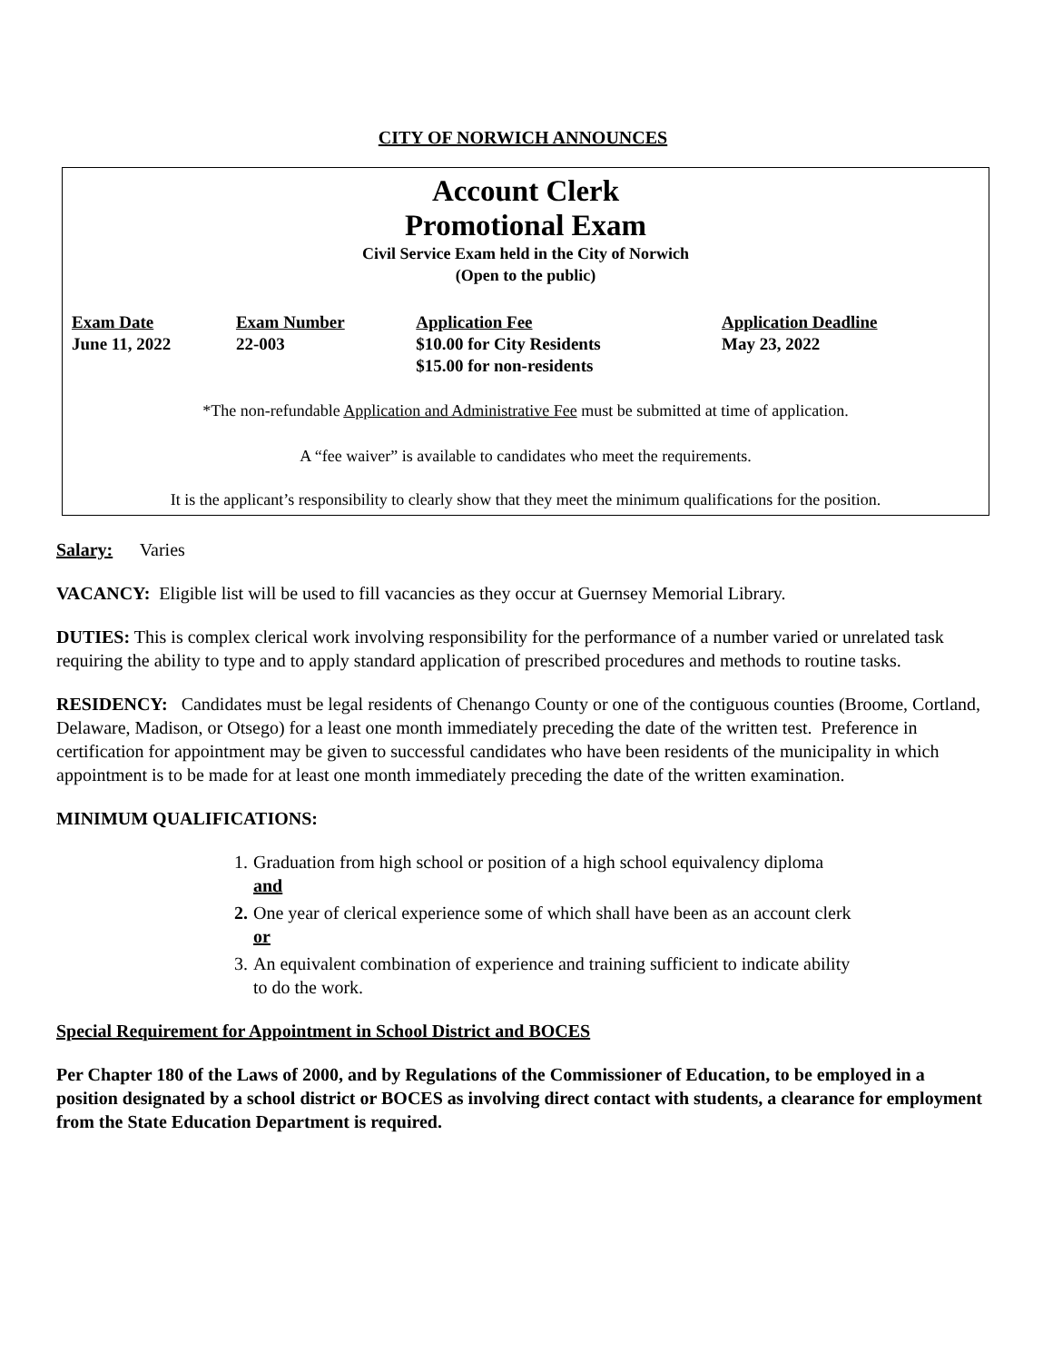CITY OF NORWICH ANNOUNCES
Account Clerk
Promotional Exam
Civil Service Exam held in the City of Norwich
(Open to the public)
| Exam Date | Exam Number | Application Fee | Application Deadline |
| --- | --- | --- | --- |
| June 11, 2022 | 22-003 | $10.00 for City Residents $15.00 for non-residents | May 23, 2022 |
*The non-refundable Application and Administrative Fee must be submitted at time of application.
A “fee waiver” is available to candidates who meet the requirements.
It is the applicant’s responsibility to clearly show that they meet the minimum qualifications for the position.
Salary: Varies
VACANCY: Eligible list will be used to fill vacancies as they occur at Guernsey Memorial Library.
DUTIES: This is complex clerical work involving responsibility for the performance of a number varied or unrelated task requiring the ability to type and to apply standard application of prescribed procedures and methods to routine tasks.
RESIDENCY: Candidates must be legal residents of Chenango County or one of the contiguous counties (Broome, Cortland, Delaware, Madison, or Otsego) for a least one month immediately preceding the date of the written test. Preference in certification for appointment may be given to successful candidates who have been residents of the municipality in which appointment is to be made for at least one month immediately preceding the date of the written examination.
MINIMUM QUALIFICATIONS:
1. Graduation from high school or position of a high school equivalency diploma
and
2. One year of clerical experience some of which shall have been as an account clerk
or
3. An equivalent combination of experience and training sufficient to indicate ability
to do the work.
Special Requirement for Appointment in School District and BOCES
Per Chapter 180 of the Laws of 2000, and by Regulations of the Commissioner of Education, to be employed in a position designated by a school district or BOCES as involving direct contact with students, a clearance for employment from the State Education Department is required.